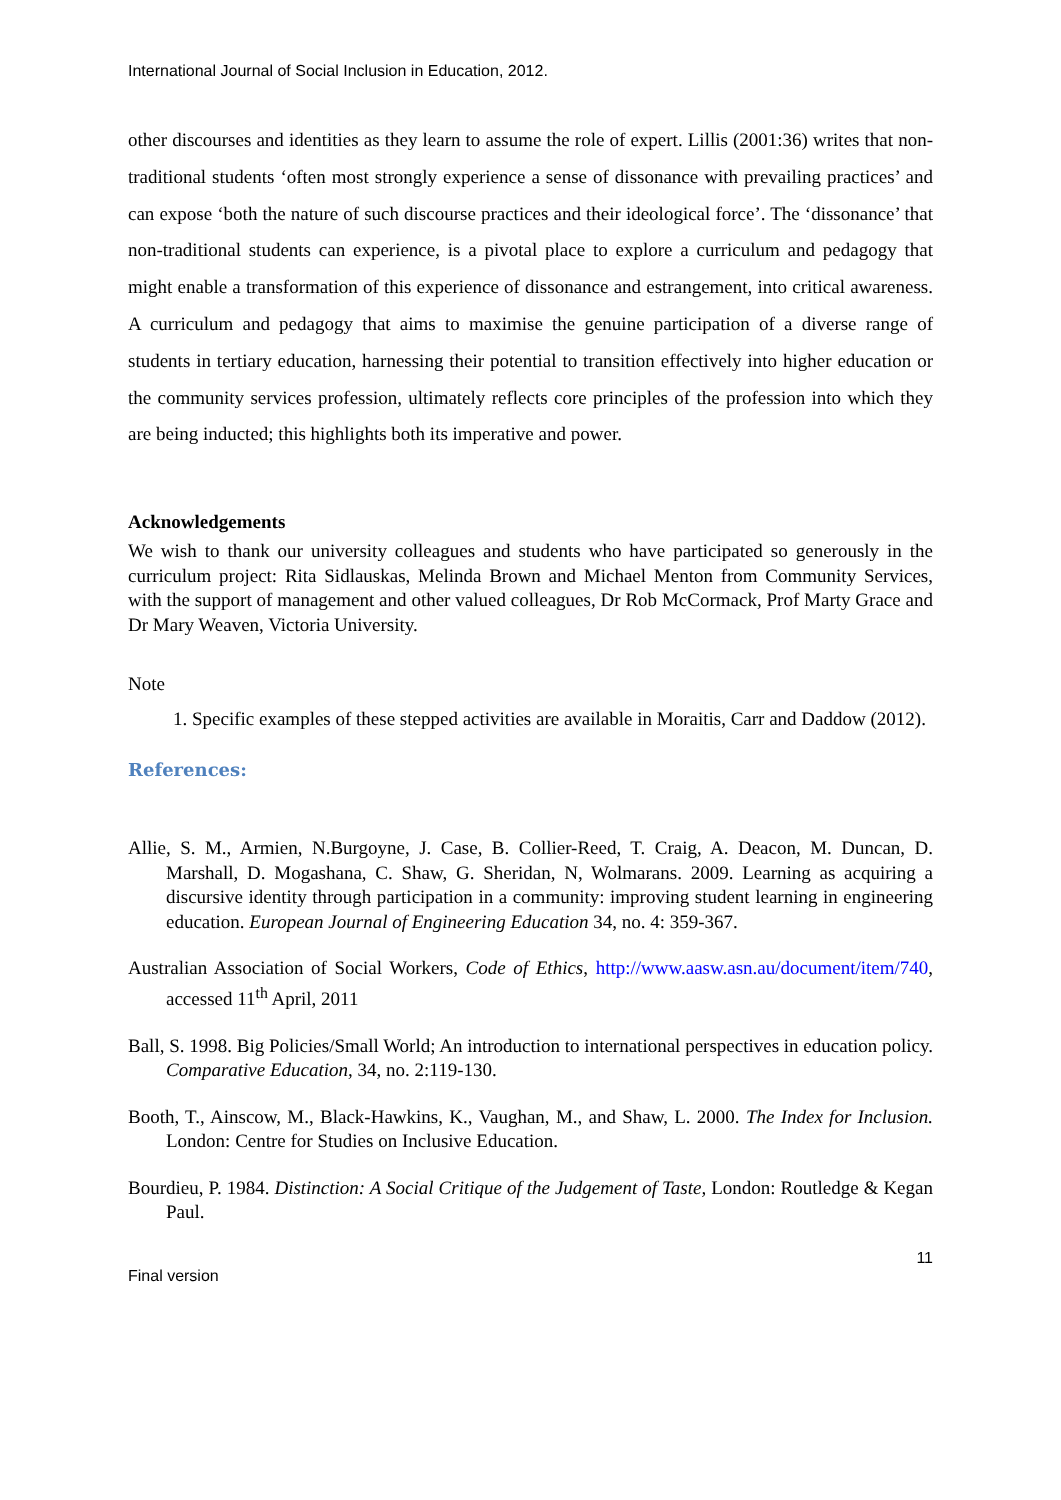International Journal of Social Inclusion in Education, 2012.
other discourses and identities as they learn to assume the role of expert. Lillis (2001:36) writes that non-traditional students ‘often most strongly experience a sense of dissonance with prevailing practices’ and can expose ‘both the nature of such discourse practices and their ideological force’. The ‘dissonance’ that non-traditional students can experience, is a pivotal place to explore a curriculum and pedagogy that might enable a transformation of this experience of dissonance and estrangement, into critical awareness. A curriculum and pedagogy that aims to maximise the genuine participation of a diverse range of students in tertiary education, harnessing their potential to transition effectively into higher education or the community services profession, ultimately reflects core principles of the profession into which they are being inducted; this highlights both its imperative and power.
Acknowledgements
We wish to thank our university colleagues and students who have participated so generously in the curriculum project: Rita Sidlauskas, Melinda Brown and Michael Menton from Community Services, with the support of management and other valued colleagues, Dr Rob McCormack, Prof Marty Grace and Dr Mary Weaven, Victoria University.
Note
1. Specific examples of these stepped activities are available in Moraitis, Carr and Daddow (2012).
References:
Allie, S. M., Armien, N.Burgoyne, J. Case, B. Collier-Reed, T. Craig, A. Deacon, M. Duncan, D. Marshall, D. Mogashana, C. Shaw, G. Sheridan, N, Wolmarans. 2009. Learning as acquiring a discursive identity through participation in a community: improving student learning in engineering education. European Journal of Engineering Education 34, no. 4: 359-367.
Australian Association of Social Workers, Code of Ethics, http://www.aasw.asn.au/document/item/740, accessed 11<sup>th</sup> April, 2011
Ball, S. 1998. Big Policies/Small World; An introduction to international perspectives in education policy. Comparative Education, 34, no. 2:119-130.
Booth, T., Ainscow, M., Black-Hawkins, K., Vaughan, M., and Shaw, L. 2000. The Index for Inclusion. London: Centre for Studies on Inclusive Education.
Bourdieu, P. 1984. Distinction: A Social Critique of the Judgement of Taste, London: Routledge & Kegan Paul.
11
Final version